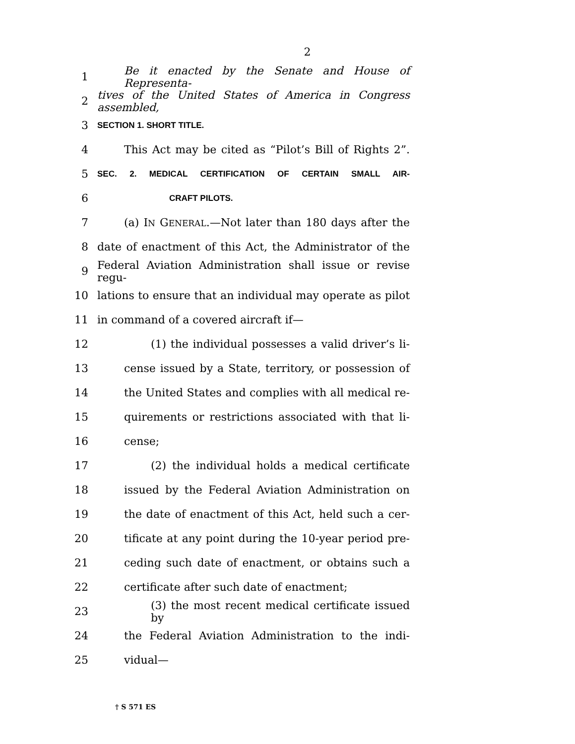2
1 Be it enacted by the Senate and House of Representa-
2 tives of the United States of America in Congress assembled,
3 SECTION 1. SHORT TITLE.
4 This Act may be cited as “Pilot’s Bill of Rights 2”.
5 SEC. 2. MEDICAL CERTIFICATION OF CERTAIN SMALL AIR-
6 CRAFT PILOTS.
7 (a) IN GENERAL.—Not later than 180 days after the
8 date of enactment of this Act, the Administrator of the
9 Federal Aviation Administration shall issue or revise regu-
10 lations to ensure that an individual may operate as pilot
11 in command of a covered aircraft if—
12 (1) the individual possesses a valid driver’s li-
13 cense issued by a State, territory, or possession of
14 the United States and complies with all medical re-
15 quirements or restrictions associated with that li-
16 cense;
17 (2) the individual holds a medical certificate
18 issued by the Federal Aviation Administration on
19 the date of enactment of this Act, held such a cer-
20 tificate at any point during the 10-year period pre-
21 ceding such date of enactment, or obtains such a
22 certificate after such date of enactment;
23 (3) the most recent medical certificate issued by
24 the Federal Aviation Administration to the indi-
25 vidual—
† S 571 ES